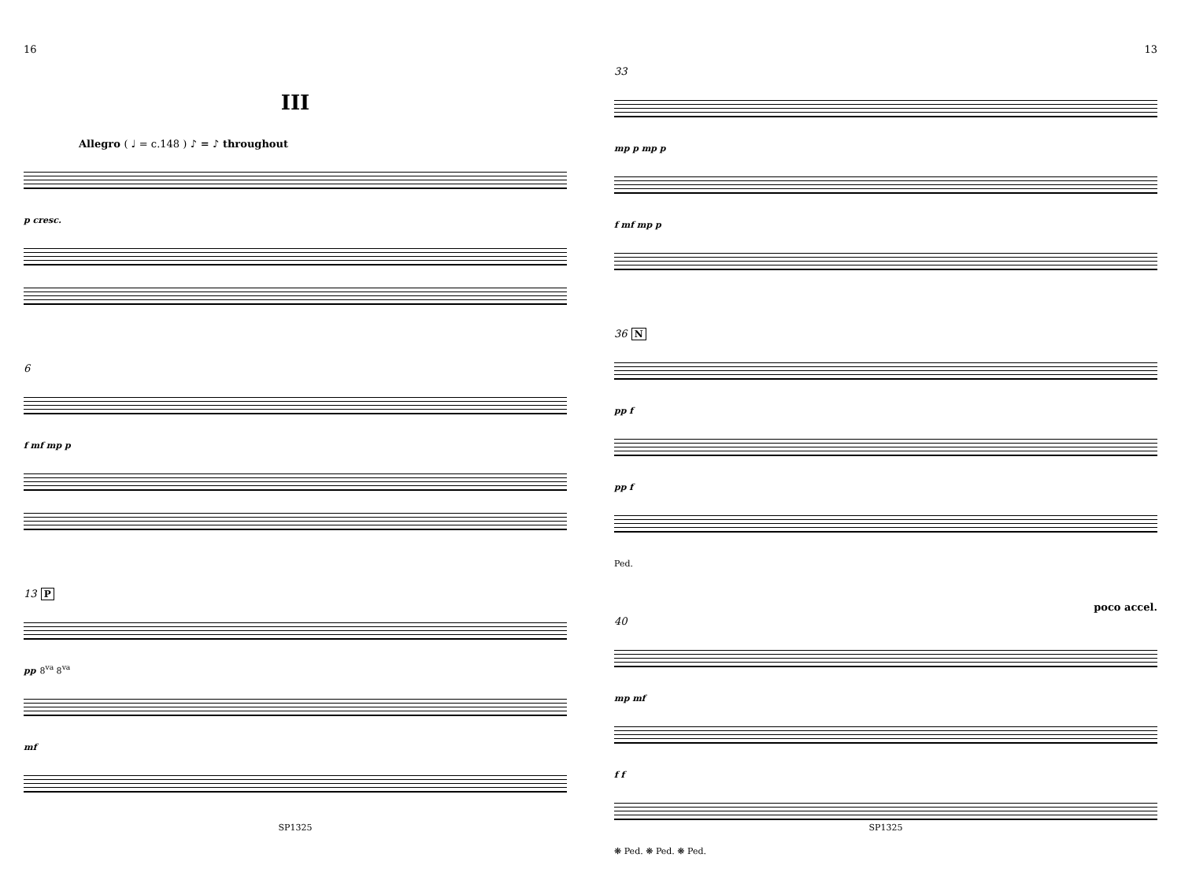16
III
Allegro ( ♩ = c.148 ) ♪ = ♪ throughout
p cresc.
6
f mf mp p
13 P
pp 8<sup>va</sup> 8<sup>va</sup>
mf
SP1325
13
33
mp p mp p
f mf mp p
36 N
pp f
pp f
Ped.
poco accel.
40
mp mf
f f
❋ Ped. ❋ Ped. ❋ Ped.
SP1325